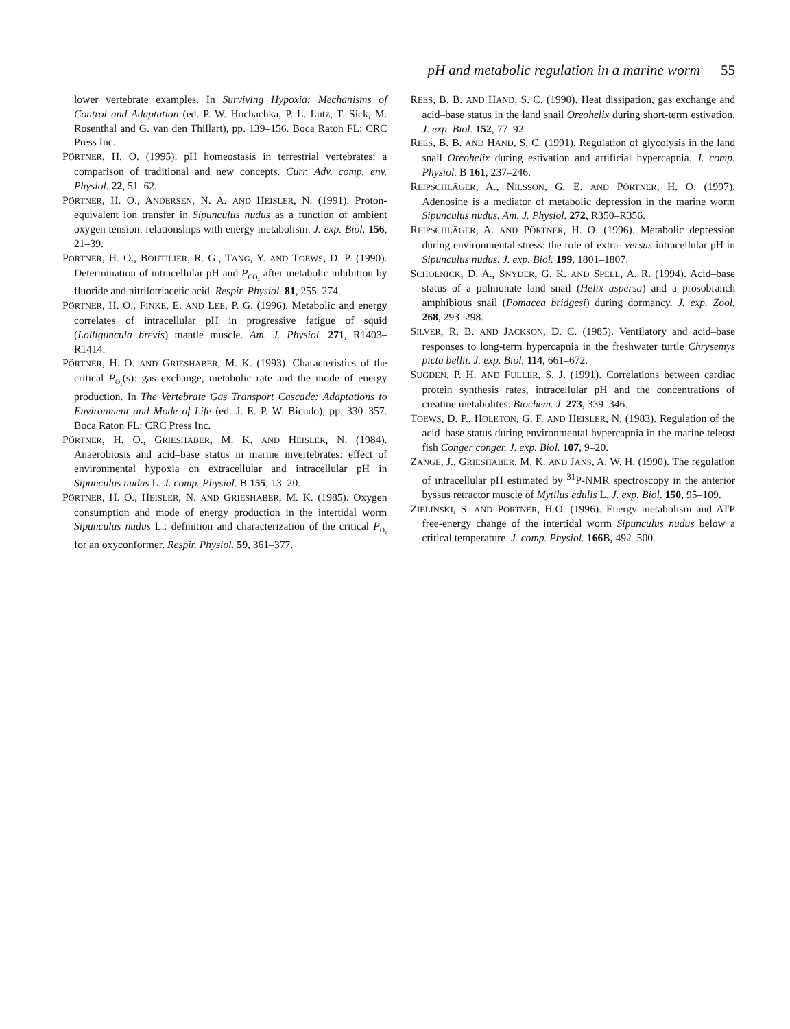pH and metabolic regulation in a marine worm 55
lower vertebrate examples. In Surviving Hypoxia: Mechanisms of Control and Adaptation (ed. P. W. Hochachka, P. L. Lutz, T. Sick, M. Rosenthal and G. van den Thillart), pp. 139–156. Boca Raton FL: CRC Press Inc.
PÖRTNER, H. O. (1995). pH homeostasis in terrestrial vertebrates: a comparison of traditional and new concepts. Curr. Adv. comp. env. Physiol. 22, 51–62.
PÖRTNER, H. O., ANDERSEN, N. A. AND HEISLER, N. (1991). Proton-equivalent ion transfer in Sipunculus nudus as a function of ambient oxygen tension: relationships with energy metabolism. J. exp. Biol. 156, 21–39.
PÖRTNER, H. O., BOUTILIER, R. G., TANG, Y. AND TOEWS, D. P. (1990). Determination of intracellular pH and P<sub>CO₂</sub> after metabolic inhibition by fluoride and nitrilotriacetic acid. Respir. Physiol. 81, 255–274.
PÖRTNER, H. O., FINKE, E. AND LEE, P. G. (1996). Metabolic and energy correlates of intracellular pH in progressive fatigue of squid (Lolliguncula brevis) mantle muscle. Am. J. Physiol. 271, R1403–R1414.
PÖRTNER, H. O. AND GRIESHABER, M. K. (1993). Characteristics of the critical P<sub>O₂</sub>(s): gas exchange, metabolic rate and the mode of energy production. In The Vertebrate Gas Transport Cascade: Adaptations to Environment and Mode of Life (ed. J. E. P. W. Bicudo), pp. 330–357. Boca Raton FL: CRC Press Inc.
PÖRTNER, H. O., GRIESHABER, M. K. AND HEISLER, N. (1984). Anaerobiosis and acid–base status in marine invertebrates: effect of environmental hypoxia on extracellular and intracellular pH in Sipunculus nudus L. J. comp. Physiol. B 155, 13–20.
PÖRTNER, H. O., HEISLER, N. AND GRIESHABER, M. K. (1985). Oxygen consumption and mode of energy production in the intertidal worm Sipunculus nudus L.: definition and characterization of the critical P<sub>O₂</sub> for an oxyconformer. Respir. Physiol. 59, 361–377.
REES, B. B. AND HAND, S. C. (1990). Heat dissipation, gas exchange and acid–base status in the land snail Oreohelix during short-term estivation. J. exp. Biol. 152, 77–92.
REES, B. B. AND HAND, S. C. (1991). Regulation of glycolysis in the land snail Oreohelix during estivation and artificial hypercapnia. J. comp. Physiol. B 161, 237–246.
REIPSCHLÄGER, A., NILSSON, G. E. AND PÖRTNER, H. O. (1997). Adenosine is a mediator of metabolic depression in the marine worm Sipunculus nudus. Am. J. Physiol. 272, R350–R356.
REIPSCHLÄGER, A. AND PÖRTNER, H. O. (1996). Metabolic depression during environmental stress: the role of extra- versus intracellular pH in Sipunculus nudus. J. exp. Biol. 199, 1801–1807.
SCHOLNICK, D. A., SNYDER, G. K. AND SPELL, A. R. (1994). Acid–base status of a pulmonate land snail (Helix aspersa) and a prosobranch amphibious snail (Pomacea bridgesi) during dormancy. J. exp. Zool. 268, 293–298.
SILVER, R. B. AND JACKSON, D. C. (1985). Ventilatory and acid–base responses to long-term hypercapnia in the freshwater turtle Chrysemys picta bellii. J. exp. Biol. 114, 661–672.
SUGDEN, P. H. AND FULLER, S. J. (1991). Correlations between cardiac protein synthesis rates, intracellular pH and the concentrations of creatine metabolites. Biochem. J. 273, 339–346.
TOEWS, D. P., HOLETON, G. F. AND HEISLER, N. (1983). Regulation of the acid–base status during environmental hypercapnia in the marine teleost fish Conger conger. J. exp. Biol. 107, 9–20.
ZANGE, J., GRIESHABER, M. K. AND JANS, A. W. H. (1990). The regulation of intracellular pH estimated by <sup>31</sup>P-NMR spectroscopy in the anterior byssus retractor muscle of Mytilus edulis L. J. exp. Biol. 150, 95–109.
ZIELINSKI, S. AND PÖRTNER, H.O. (1996). Energy metabolism and ATP free-energy change of the intertidal worm Sipunculus nudus below a critical temperature. J. comp. Physiol. 166 B, 492–500.